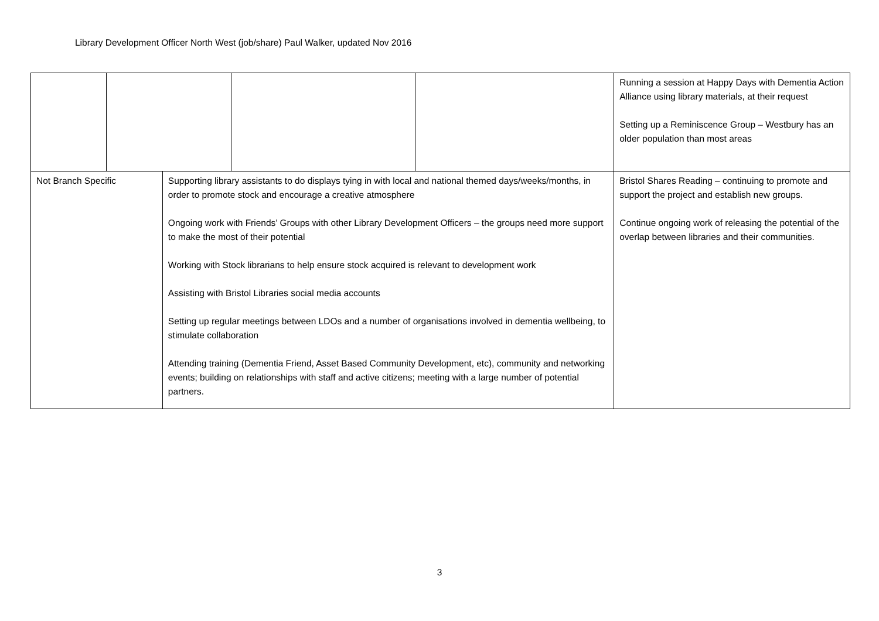Library Development Officer North West (job/share) Paul Walker, updated Nov 2016
| | | | | | Running a session at Happy Days with Dementia Action Alliance using library materials, at their request Setting up a Reminiscence Group – Westbury has an older population than most areas |
| Not Branch Specific | | Supporting library assistants to do displays tying in with local and national themed days/weeks/months, in order to promote stock and encourage a creative atmosphere Ongoing work with Friends’ Groups with other Library Development Officers – the groups need more support to make the most of their potential Working with Stock librarians to help ensure stock acquired is relevant to development work Assisting with Bristol Libraries social media accounts Setting up regular meetings between LDOs and a number of organisations involved in dementia wellbeing, to stimulate collaboration Attending training (Dementia Friend, Asset Based Community Development, etc), community and networking events; building on relationships with staff and active citizens; meeting with a large number of potential partners. | | | Bristol Shares Reading – continuing to promote and support the project and establish new groups. Continue ongoing work of releasing the potential of the overlap between libraries and their communities. |
3